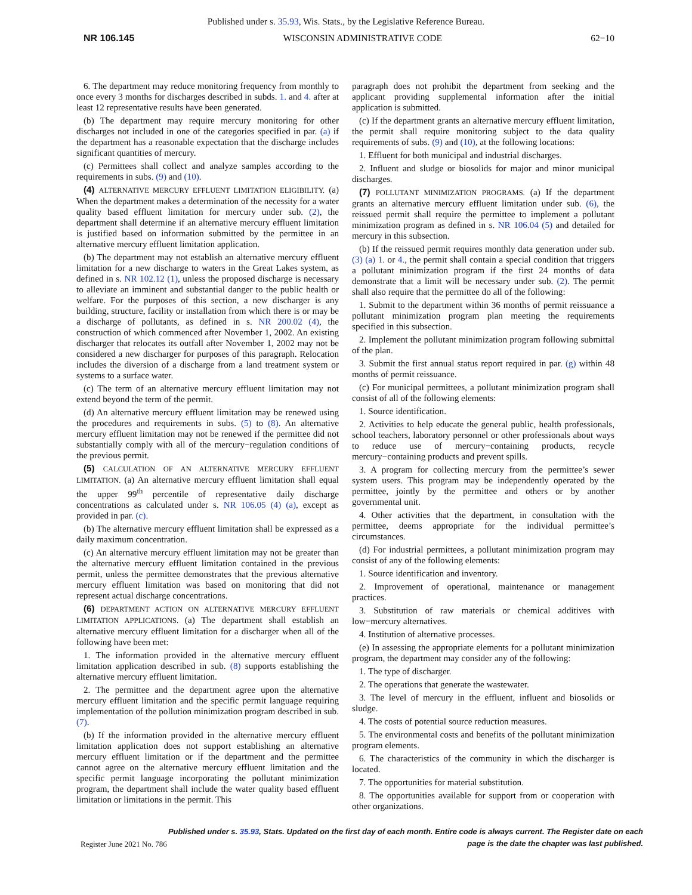Published under s. 35.93, Wis. Stats., by the Legislative Reference Bureau.
NR 106.145 WISCONSIN ADMINISTRATIVE CODE 62−10
6. The department may reduce monitoring frequency from monthly to once every 3 months for discharges described in subds. 1. and 4. after at least 12 representative results have been generated.
(b) The department may require mercury monitoring for other discharges not included in one of the categories specified in par. (a) if the department has a reasonable expectation that the discharge includes significant quantities of mercury.
(c) Permittees shall collect and analyze samples according to the requirements in subs. (9) and (10).
(4) ALTERNATIVE MERCURY EFFLUENT LIMITATION ELIGIBILITY. (a) When the department makes a determination of the necessity for a water quality based effluent limitation for mercury under sub. (2), the department shall determine if an alternative mercury effluent limitation is justified based on information submitted by the permittee in an alternative mercury effluent limitation application.
(b) The department may not establish an alternative mercury effluent limitation for a new discharge to waters in the Great Lakes system, as defined in s. NR 102.12 (1), unless the proposed discharge is necessary to alleviate an imminent and substantial danger to the public health or welfare. For the purposes of this section, a new discharger is any building, structure, facility or installation from which there is or may be a discharge of pollutants, as defined in s. NR 200.02 (4), the construction of which commenced after November 1, 2002. An existing discharger that relocates its outfall after November 1, 2002 may not be considered a new discharger for purposes of this paragraph. Relocation includes the diversion of a discharge from a land treatment system or systems to a surface water.
(c) The term of an alternative mercury effluent limitation may not extend beyond the term of the permit.
(d) An alternative mercury effluent limitation may be renewed using the procedures and requirements in subs. (5) to (8). An alternative mercury effluent limitation may not be renewed if the permittee did not substantially comply with all of the mercury−regulation conditions of the previous permit.
(5) CALCULATION OF AN ALTERNATIVE MERCURY EFFLUENT LIMITATION. (a) An alternative mercury effluent limitation shall equal the upper 99<sup>th</sup> percentile of representative daily discharge concentrations as calculated under s. NR 106.05 (4) (a), except as provided in par. (c).
(b) The alternative mercury effluent limitation shall be expressed as a daily maximum concentration.
(c) An alternative mercury effluent limitation may not be greater than the alternative mercury effluent limitation contained in the previous permit, unless the permittee demonstrates that the previous alternative mercury effluent limitation was based on monitoring that did not represent actual discharge concentrations.
(6) DEPARTMENT ACTION ON ALTERNATIVE MERCURY EFFLUENT LIMITATION APPLICATIONS. (a) The department shall establish an alternative mercury effluent limitation for a discharger when all of the following have been met:
1. The information provided in the alternative mercury effluent limitation application described in sub. (8) supports establishing the alternative mercury effluent limitation.
2. The permittee and the department agree upon the alternative mercury effluent limitation and the specific permit language requiring implementation of the pollution minimization program described in sub. (7).
(b) If the information provided in the alternative mercury effluent limitation application does not support establishing an alternative mercury effluent limitation or if the department and the permittee cannot agree on the alternative mercury effluent limitation and the specific permit language incorporating the pollutant minimization program, the department shall include the water quality based effluent limitation or limitations in the permit. This
paragraph does not prohibit the department from seeking and the applicant providing supplemental information after the initial application is submitted.
(c) If the department grants an alternative mercury effluent limitation, the permit shall require monitoring subject to the data quality requirements of subs. (9) and (10), at the following locations:
1. Effluent for both municipal and industrial discharges.
2. Influent and sludge or biosolids for major and minor municipal discharges.
(7) POLLUTANT MINIMIZATION PROGRAMS. (a) If the department grants an alternative mercury effluent limitation under sub. (6), the reissued permit shall require the permittee to implement a pollutant minimization program as defined in s. NR 106.04 (5) and detailed for mercury in this subsection.
(b) If the reissued permit requires monthly data generation under sub. (3) (a) 1. or 4., the permit shall contain a special condition that triggers a pollutant minimization program if the first 24 months of data demonstrate that a limit will be necessary under sub. (2). The permit shall also require that the permittee do all of the following:
1. Submit to the department within 36 months of permit reissuance a pollutant minimization program plan meeting the requirements specified in this subsection.
2. Implement the pollutant minimization program following submittal of the plan.
3. Submit the first annual status report required in par. (g) within 48 months of permit reissuance.
(c) For municipal permittees, a pollutant minimization program shall consist of all of the following elements:
1. Source identification.
2. Activities to help educate the general public, health professionals, school teachers, laboratory personnel or other professionals about ways to reduce use of mercury−containing products, recycle mercury−containing products and prevent spills.
3. A program for collecting mercury from the permittee’s sewer system users. This program may be independently operated by the permittee, jointly by the permittee and others or by another governmental unit.
4. Other activities that the department, in consultation with the permittee, deems appropriate for the individual permittee’s circumstances.
(d) For industrial permittees, a pollutant minimization program may consist of any of the following elements:
1. Source identification and inventory.
2. Improvement of operational, maintenance or management practices.
3. Substitution of raw materials or chemical additives with low−mercury alternatives.
4. Institution of alternative processes.
(e) In assessing the appropriate elements for a pollutant minimization program, the department may consider any of the following:
1. The type of discharger.
2. The operations that generate the wastewater.
3. The level of mercury in the effluent, influent and biosolids or sludge.
4. The costs of potential source reduction measures.
5. The environmental costs and benefits of the pollutant minimization program elements.
6. The characteristics of the community in which the discharger is located.
7. The opportunities for material substitution.
8. The opportunities available for support from or cooperation with other organizations.
Register June 2021 No. 786 Published under s. 35.93, Stats. Updated on the first day of each month. Entire code is always current. The Register date on each
page is the date the chapter was last published.